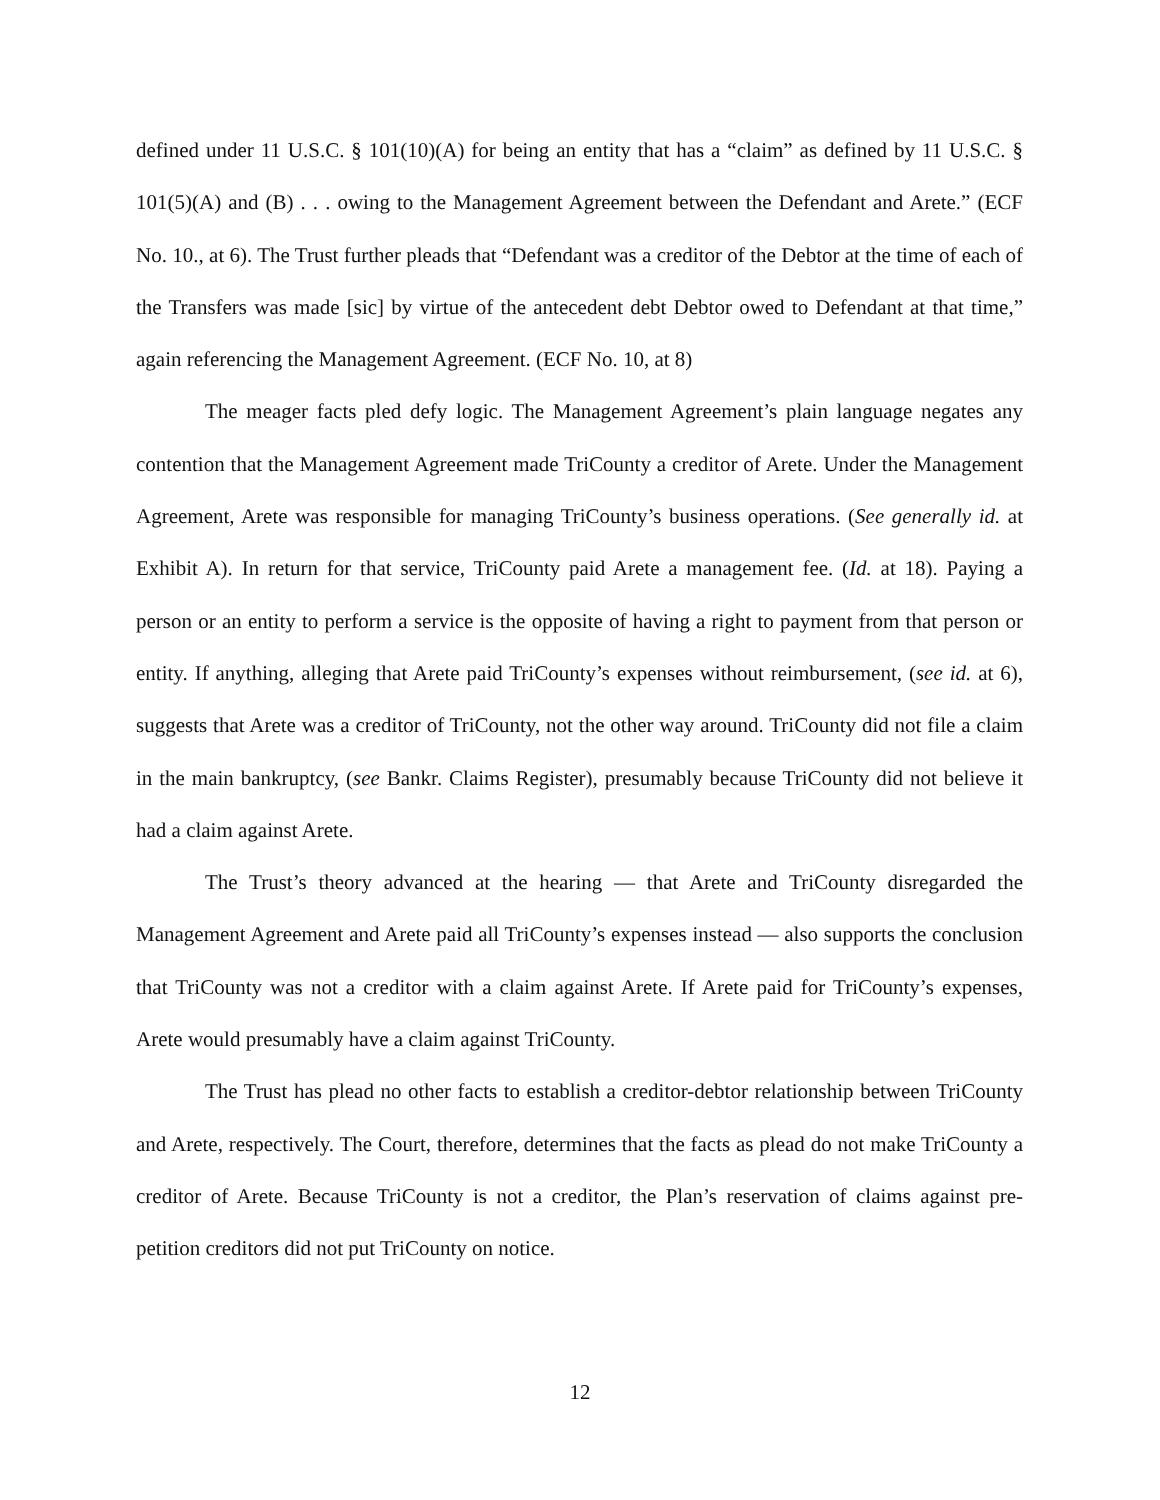defined under 11 U.S.C. § 101(10)(A) for being an entity that has a “claim” as defined by 11 U.S.C. § 101(5)(A) and (B) . . . owing to the Management Agreement between the Defendant and Arete.” (ECF No. 10., at 6). The Trust further pleads that “Defendant was a creditor of the Debtor at the time of each of the Transfers was made [sic] by virtue of the antecedent debt Debtor owed to Defendant at that time,” again referencing the Management Agreement. (ECF No. 10, at 8)
The meager facts pled defy logic. The Management Agreement’s plain language negates any contention that the Management Agreement made TriCounty a creditor of Arete. Under the Management Agreement, Arete was responsible for managing TriCounty’s business operations. (See generally id. at Exhibit A). In return for that service, TriCounty paid Arete a management fee. (Id. at 18). Paying a person or an entity to perform a service is the opposite of having a right to payment from that person or entity. If anything, alleging that Arete paid TriCounty’s expenses without reimbursement, (see id. at 6), suggests that Arete was a creditor of TriCounty, not the other way around. TriCounty did not file a claim in the main bankruptcy, (see Bankr. Claims Register), presumably because TriCounty did not believe it had a claim against Arete.
The Trust’s theory advanced at the hearing — that Arete and TriCounty disregarded the Management Agreement and Arete paid all TriCounty’s expenses instead — also supports the conclusion that TriCounty was not a creditor with a claim against Arete. If Arete paid for TriCounty’s expenses, Arete would presumably have a claim against TriCounty.
The Trust has plead no other facts to establish a creditor-debtor relationship between TriCounty and Arete, respectively. The Court, therefore, determines that the facts as plead do not make TriCounty a creditor of Arete. Because TriCounty is not a creditor, the Plan’s reservation of claims against pre-petition creditors did not put TriCounty on notice.
12